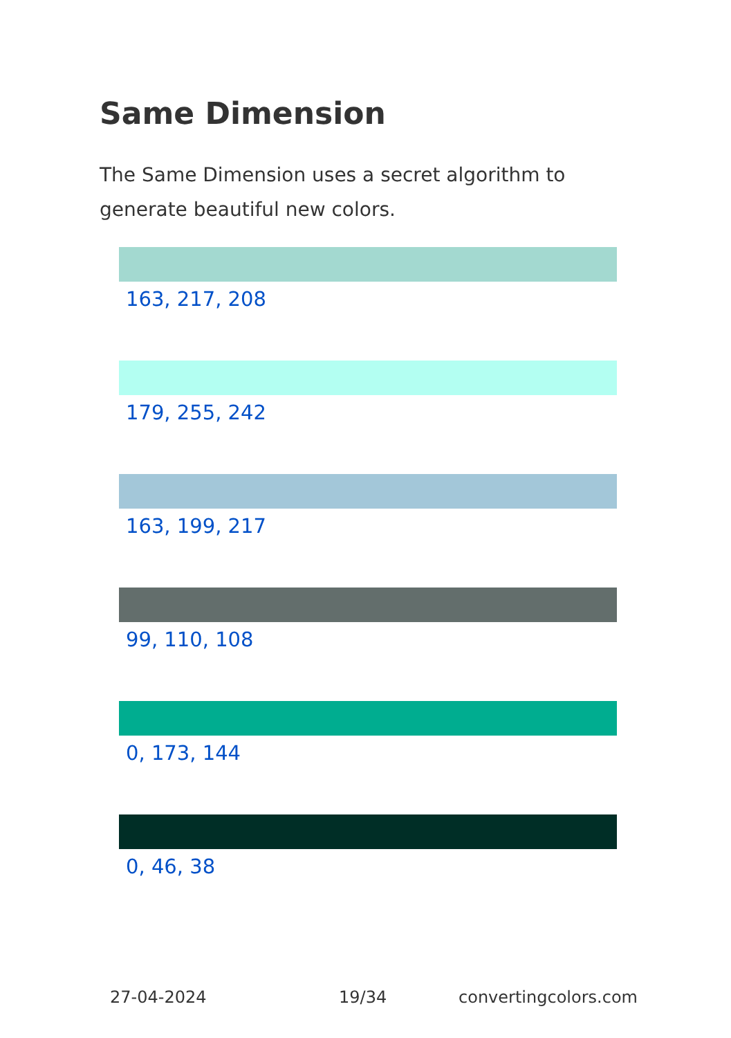Same Dimension
The Same Dimension uses a secret algorithm to generate beautiful new colors.
163, 217, 208
179, 255, 242
163, 199, 217
99, 110, 108
0, 173, 144
0, 46, 38
27-04-2024 19/34 convertingcolors.com